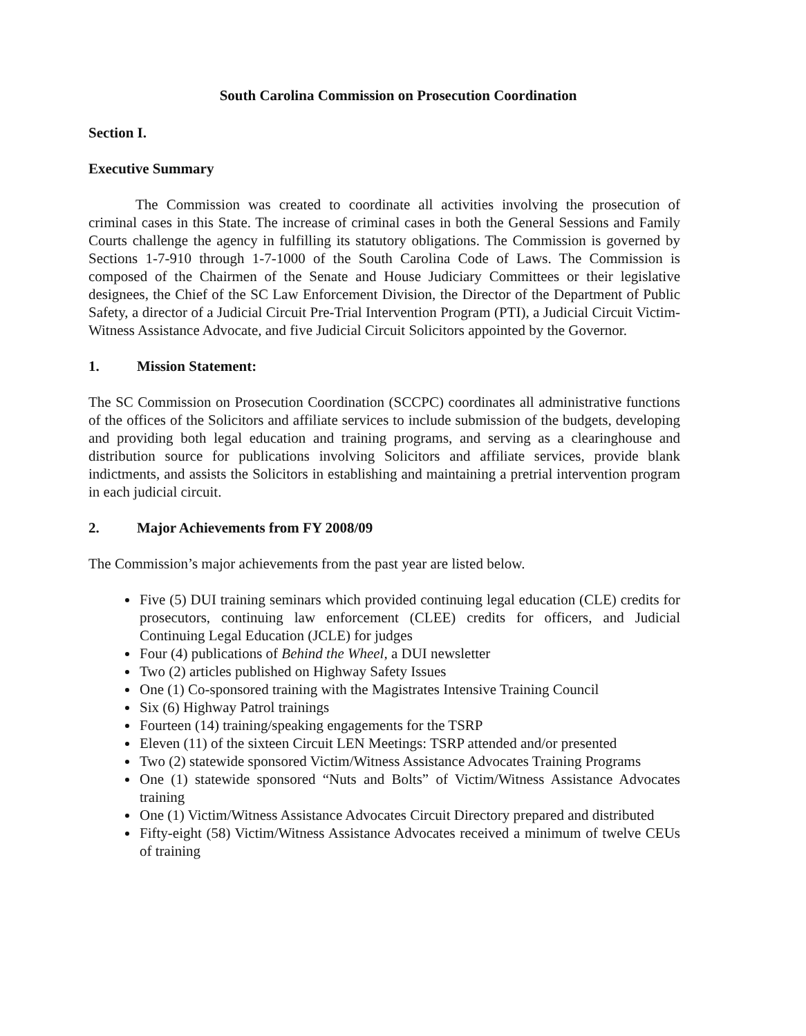South Carolina Commission on Prosecution Coordination
Section I.
Executive Summary
The Commission was created to coordinate all activities involving the prosecution of criminal cases in this State. The increase of criminal cases in both the General Sessions and Family Courts challenge the agency in fulfilling its statutory obligations. The Commission is governed by Sections 1-7-910 through 1-7-1000 of the South Carolina Code of Laws. The Commission is composed of the Chairmen of the Senate and House Judiciary Committees or their legislative designees, the Chief of the SC Law Enforcement Division, the Director of the Department of Public Safety, a director of a Judicial Circuit Pre-Trial Intervention Program (PTI), a Judicial Circuit Victim-Witness Assistance Advocate, and five Judicial Circuit Solicitors appointed by the Governor.
1. Mission Statement:
The SC Commission on Prosecution Coordination (SCCPC) coordinates all administrative functions of the offices of the Solicitors and affiliate services to include submission of the budgets, developing and providing both legal education and training programs, and serving as a clearinghouse and distribution source for publications involving Solicitors and affiliate services, provide blank indictments, and assists the Solicitors in establishing and maintaining a pretrial intervention program in each judicial circuit.
2. Major Achievements from FY 2008/09
The Commission’s major achievements from the past year are listed below.
Five (5) DUI training seminars which provided continuing legal education (CLE) credits for prosecutors, continuing law enforcement (CLEE) credits for officers, and Judicial Continuing Legal Education (JCLE) for judges
Four (4) publications of Behind the Wheel, a DUI newsletter
Two (2) articles published on Highway Safety Issues
One (1) Co-sponsored training with the Magistrates Intensive Training Council
Six (6) Highway Patrol trainings
Fourteen (14) training/speaking engagements for the TSRP
Eleven (11) of the sixteen Circuit LEN Meetings: TSRP attended and/or presented
Two (2) statewide sponsored Victim/Witness Assistance Advocates Training Programs
One (1) statewide sponsored “Nuts and Bolts” of Victim/Witness Assistance Advocates training
One (1) Victim/Witness Assistance Advocates Circuit Directory prepared and distributed
Fifty-eight (58) Victim/Witness Assistance Advocates received a minimum of twelve CEUs of training